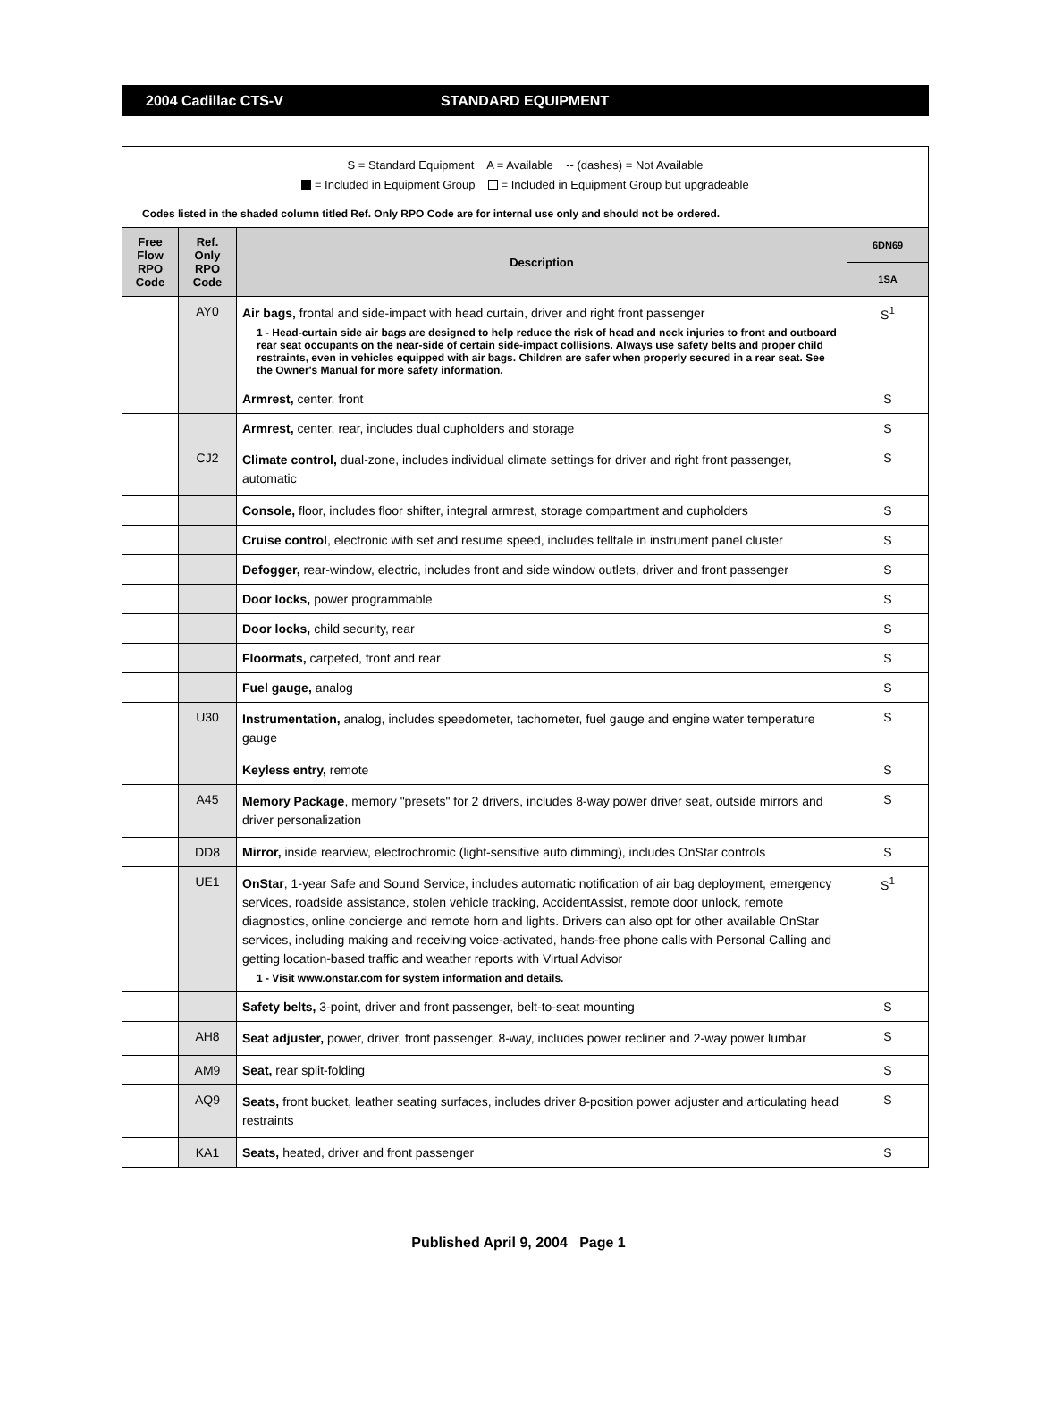2004 Cadillac CTS-V STANDARD EQUIPMENT
S = Standard Equipment A = Available -- (dashes) = Not Available
= Included in Equipment Group = Included in Equipment Group but upgradeable
Codes listed in the shaded column titled Ref. Only RPO Code are for internal use only and should not be ordered.
| Free Flow RPO Code | Ref. Only RPO Code | Description | 6DN69 |
| --- | --- | --- | --- |
| | | | 1SA |
| | AY0 | Air bags, frontal and side-impact with head curtain, driver and right front passenger 1 - Head-curtain side air bags are designed to help reduce the risk of head and neck injuries to front and outboard rear seat occupants on the near-side of certain side-impact collisions. Always use safety belts and proper child restraints, even in vehicles equipped with air bags. Children are safer when properly secured in a rear seat. See the Owner's Manual for more safety information. | S<sup>1</sup> |
| | | Armrest, center, front | S |
| | | Armrest, center, rear, includes dual cupholders and storage | S |
| | CJ2 | Climate control, dual-zone, includes individual climate settings for driver and right front passenger, automatic | S |
| | | Console, floor, includes floor shifter, integral armrest, storage compartment and cupholders | S |
| | | Cruise control , electronic with set and resume speed, includes telltale in instrument panel cluster | S |
| | | Defogger, rear-window, electric, includes front and side window outlets, driver and front passenger | S |
| | | Door locks, power programmable | S |
| | | Door locks, child security, rear | S |
| | | Floormats, carpeted, front and rear | S |
| | | Fuel gauge, analog | S |
| | U30 | Instrumentation, analog, includes speedometer, tachometer, fuel gauge and engine water temperature gauge | S |
| | | Keyless entry, remote | S |
| | A45 | Memory Package , memory "presets" for 2 drivers, includes 8-way power driver seat, outside mirrors and driver personalization | S |
| | DD8 | Mirror, inside rearview, electrochromic (light-sensitive auto dimming), includes OnStar controls | S |
| | UE1 | OnStar , 1-year Safe and Sound Service, includes automatic notification of air bag deployment, emergency services, roadside assistance, stolen vehicle tracking, AccidentAssist, remote door unlock, remote diagnostics, online concierge and remote horn and lights. Drivers can also opt for other available OnStar services, including making and receiving voice-activated, hands-free phone calls with Personal Calling and getting location-based traffic and weather reports with Virtual Advisor 1 - Visit www.onstar.com for system information and details. | S<sup>1</sup> |
| | | Safety belts, 3-point, driver and front passenger, belt-to-seat mounting | S |
| | AH8 | Seat adjuster, power, driver, front passenger, 8-way, includes power recliner and 2-way power lumbar | S |
| | AM9 | Seat, rear split-folding | S |
| | AQ9 | Seats, front bucket, leather seating surfaces, includes driver 8-position power adjuster and articulating head restraints | S |
| | KA1 | Seats, heated, driver and front passenger | S |
Published April 9, 2004 Page 1